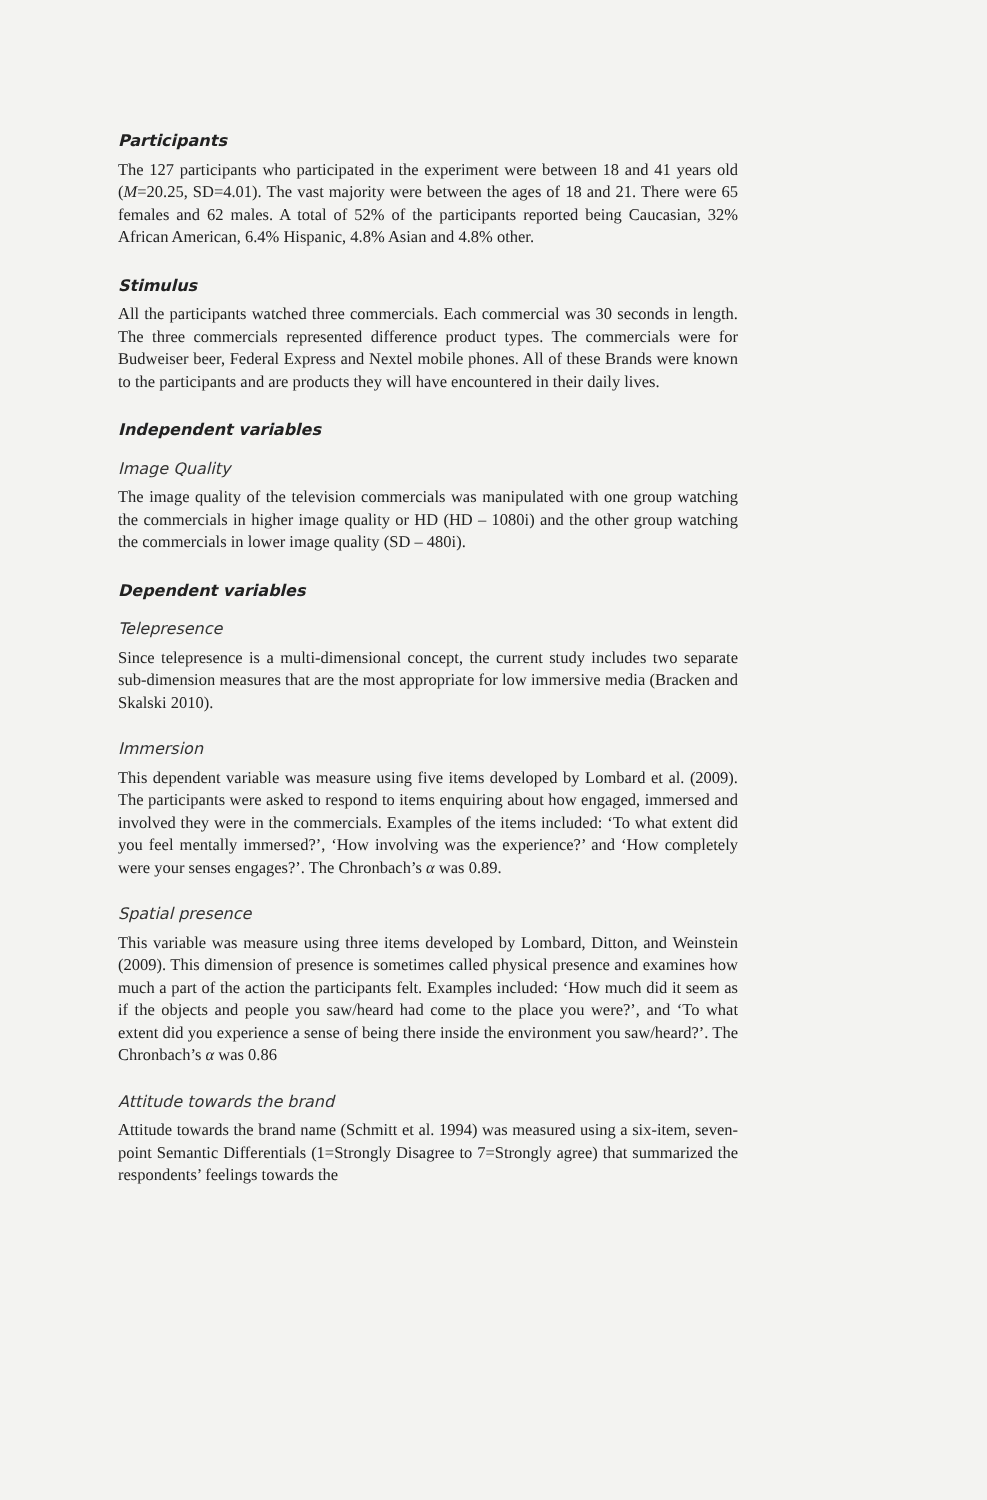Participants
The 127 participants who participated in the experiment were between 18 and 41 years old (M=20.25, SD=4.01). The vast majority were between the ages of 18 and 21. There were 65 females and 62 males. A total of 52% of the participants reported being Caucasian, 32% African American, 6.4% Hispanic, 4.8% Asian and 4.8% other.
Stimulus
All the participants watched three commercials. Each commercial was 30 seconds in length. The three commercials represented difference product types. The commercials were for Budweiser beer, Federal Express and Nextel mobile phones. All of these Brands were known to the participants and are products they will have encountered in their daily lives.
Independent variables
Image Quality
The image quality of the television commercials was manipulated with one group watching the commercials in higher image quality or HD (HD – 1080i) and the other group watching the commercials in lower image quality (SD – 480i).
Dependent variables
Telepresence
Since telepresence is a multi-dimensional concept, the current study includes two separate sub-dimension measures that are the most appropriate for low immersive media (Bracken and Skalski 2010).
Immersion
This dependent variable was measure using five items developed by Lombard et al. (2009). The participants were asked to respond to items enquiring about how engaged, immersed and involved they were in the commercials. Examples of the items included: ‘To what extent did you feel mentally immersed?’, ‘How involving was the experience?’ and ‘How completely were your senses engages?’. The Chronbach’s α was 0.89.
Spatial presence
This variable was measure using three items developed by Lombard, Ditton, and Weinstein (2009). This dimension of presence is sometimes called physical presence and examines how much a part of the action the participants felt. Examples included: ‘How much did it seem as if the objects and people you saw/heard had come to the place you were?’, and ‘To what extent did you experience a sense of being there inside the environment you saw/heard?’. The Chronbach’s α was 0.86
Attitude towards the brand
Attitude towards the brand name (Schmitt et al. 1994) was measured using a six-item, seven-point Semantic Differentials (1=Strongly Disagree to 7=Strongly agree) that summarized the respondents’ feelings towards the